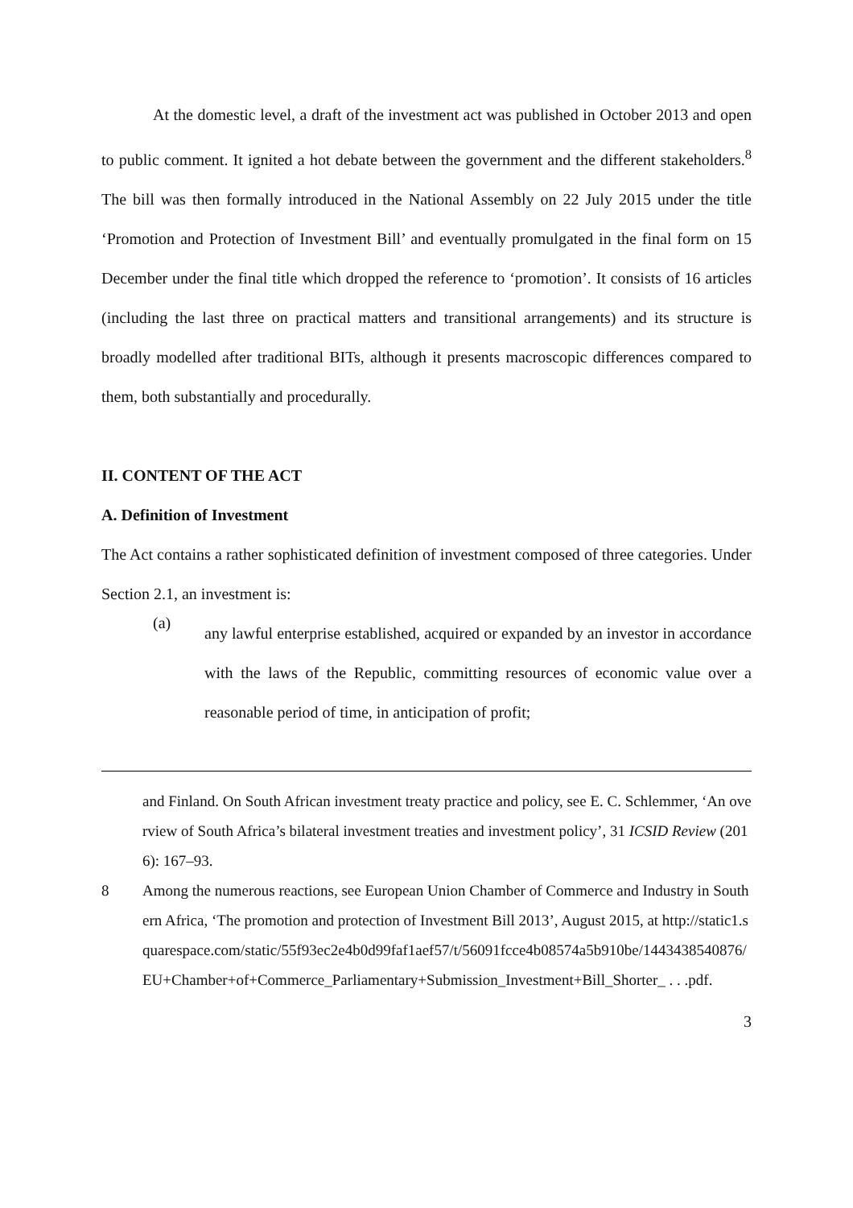At the domestic level, a draft of the investment act was published in October 2013 and open to public comment. It ignited a hot debate between the government and the different stakeholders.<sup>8</sup> The bill was then formally introduced in the National Assembly on 22 July 2015 under the title ‘Promotion and Protection of Investment Bill’ and eventually promulgated in the final form on 15 December under the final title which dropped the reference to ‘promotion’. It consists of 16 articles (including the last three on practical matters and transitional arrangements) and its structure is broadly modelled after traditional BITs, although it presents macroscopic differences compared to them, both substantially and procedurally.
II. CONTENT OF THE ACT
A. Definition of Investment
The Act contains a rather sophisticated definition of investment composed of three categories. Under Section 2.1, an investment is:
(a)
any lawful enterprise established, acquired or expanded by an investor in accordance with the laws of the Republic, committing resources of economic value over a reasonable period of time, in anticipation of profit;
and Finland. On South African investment treaty practice and policy, see E. C. Schlemmer, ‘An overview of South Africa’s bilateral investment treaties and investment policy’, 31 ICSID Review (2016): 167–93.
8 Among the numerous reactions, see European Union Chamber of Commerce and Industry in Southern Africa, ‘The promotion and protection of Investment Bill 2013’, August 2015, at http://static1.squarespace.com/static/55f93ec2e4b0d99faf1aef57/t/56091fcce4b08574a5b910be/1443438540876/EU+Chamber+of+Commerce_Parliamentary+Submission_Investment+Bill_Shorter_ . . .pdf.
3